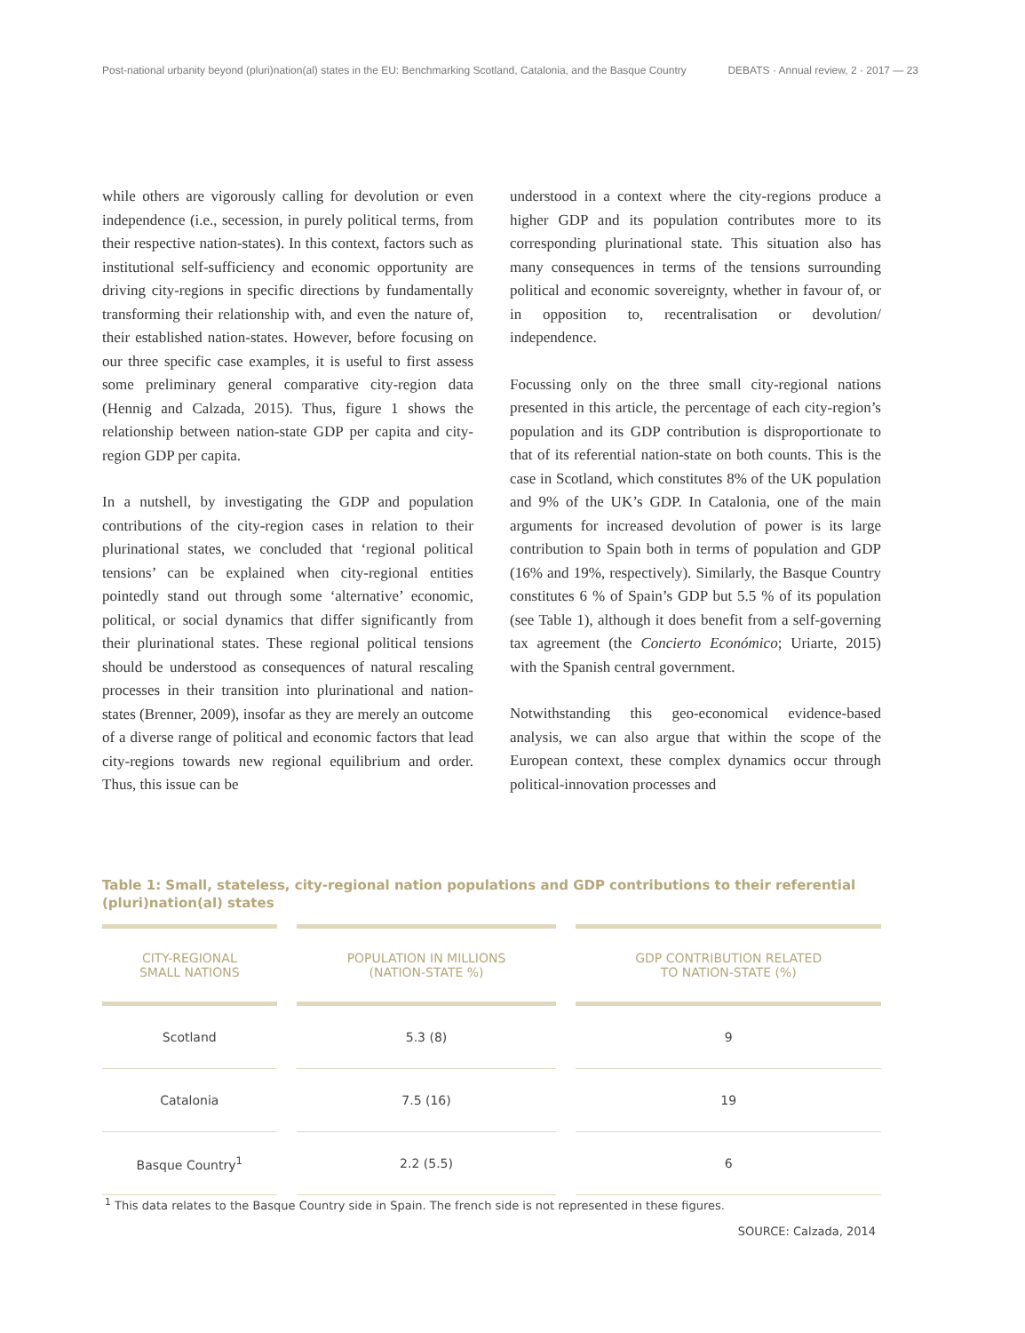Post-national urbanity beyond (pluri)nation(al) states in the EU: Benchmarking Scotland, Catalonia, and the Basque Country DEBATS · Annual review, 2 · 2017 — 23
while others are vigorously calling for devolution or even independence (i.e., secession, in purely political terms, from their respective nation-states). In this context, factors such as institutional self-sufficiency and economic opportunity are driving city-regions in specific directions by fundamentally transforming their relationship with, and even the nature of, their established nation-states. However, before focusing on our three specific case examples, it is useful to first assess some preliminary general comparative city-region data (Hennig and Calzada, 2015). Thus, figure 1 shows the relationship between nation-state GDP per capita and city-region GDP per capita.
In a nutshell, by investigating the GDP and population contributions of the city-region cases in relation to their plurinational states, we concluded that ‘regional political tensions’ can be explained when city-regional entities pointedly stand out through some ‘alternative’ economic, political, or social dynamics that differ significantly from their plurinational states. These regional political tensions should be understood as consequences of natural rescaling processes in their transition into plurinational and nation-states (Brenner, 2009), insofar as they are merely an outcome of a diverse range of political and economic factors that lead city-regions towards new regional equilibrium and order. Thus, this issue can be
understood in a context where the city-regions produce a higher GDP and its population contributes more to its corresponding plurinational state. This situation also has many consequences in terms of the tensions surrounding political and economic sovereignty, whether in favour of, or in opposition to, recentralisation or devolution/ independence.
Focussing only on the three small city-regional nations presented in this article, the percentage of each city-region’s population and its GDP contribution is disproportionate to that of its referential nation-state on both counts. This is the case in Scotland, which constitutes 8% of the UK population and 9% of the UK’s GDP. In Catalonia, one of the main arguments for increased devolution of power is its large contribution to Spain both in terms of population and GDP (16% and 19%, respectively). Similarly, the Basque Country constitutes 6 % of Spain’s GDP but 5.5 % of its population (see Table 1), although it does benefit from a self-governing tax agreement (the Concierto Económico; Uriarte, 2015) with the Spanish central government.
Notwithstanding this geo-economical evidence-based analysis, we can also argue that within the scope of the European context, these complex dynamics occur through political-innovation processes and
Table 1: Small, stateless, city-regional nation populations and GDP contributions to their referential (pluri)nation(al) states
| CITY-REGIONAL SMALL NATIONS | POPULATION IN MILLIONS (NATION-STATE %) | GDP CONTRIBUTION RELATED TO NATION-STATE (%) |
| --- | --- | --- |
| Scotland | 5.3 (8) | 9 |
| Catalonia | 7.5 (16) | 19 |
| Basque Country<sup>1</sup> | 2.2 (5.5) | 6 |
<sup>1</sup> This data relates to the Basque Country side in Spain. The french side is not represented in these figures.
SOURCE: Calzada, 2014